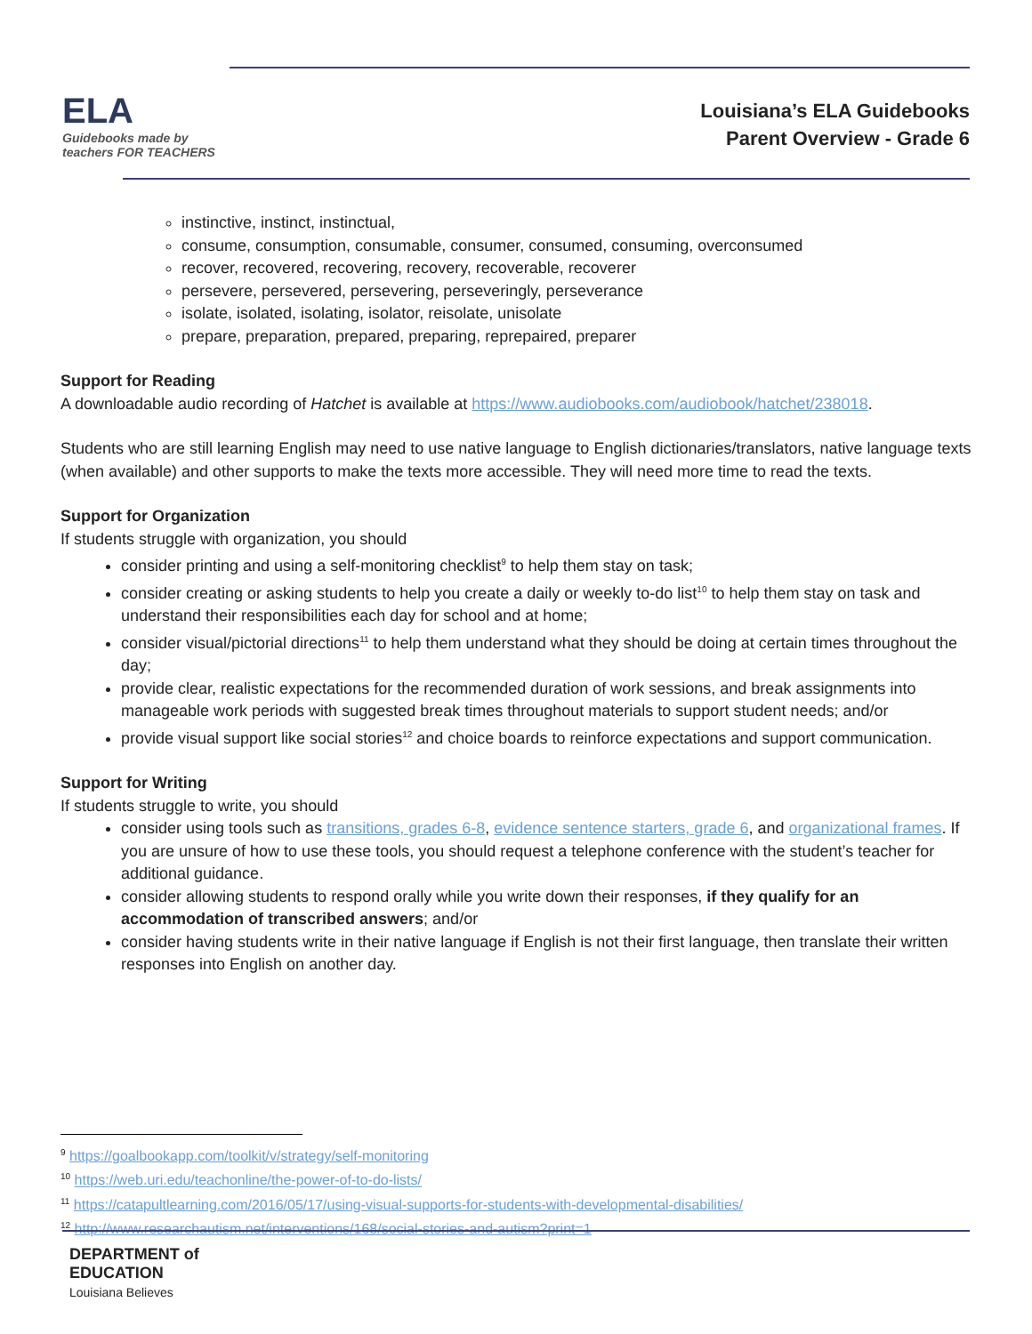ELA
Guidebooks made by teachers FOR TEACHERS
Louisiana’s ELA Guidebooks
Parent Overview - Grade 6
instinctive, instinct, instinctual,
consume, consumption, consumable, consumer, consumed, consuming, overconsumed
recover, recovered, recovering, recovery, recoverable, recoverer
persevere, persevered, persevering, perseveringly, perseverance
isolate, isolated, isolating, isolator, reisolate, unisolate
prepare, preparation, prepared, preparing, reprepaired, preparer
Support for Reading
A downloadable audio recording of Hatchet is available at https://www.audiobooks.com/audiobook/hatchet/238018.
Students who are still learning English may need to use native language to English dictionaries/translators, native language texts (when available) and other supports to make the texts more accessible. They will need more time to read the texts.
Support for Organization
If students struggle with organization, you should
consider printing and using a self-monitoring checklist<sup>9</sup> to help them stay on task;
consider creating or asking students to help you create a daily or weekly to-do list<sup>10</sup> to help them stay on task and understand their responsibilities each day for school and at home;
consider visual/pictorial directions<sup>11</sup> to help them understand what they should be doing at certain times throughout the day;
provide clear, realistic expectations for the recommended duration of work sessions, and break assignments into manageable work periods with suggested break times throughout materials to support student needs; and/or
provide visual support like social stories<sup>12</sup> and choice boards to reinforce expectations and support communication.
Support for Writing
If students struggle to write, you should
consider using tools such as transitions, grades 6-8, evidence sentence starters, grade 6, and organizational frames. If you are unsure of how to use these tools, you should request a telephone conference with the student’s teacher for additional guidance.
consider allowing students to respond orally while you write down their responses, if they qualify for an accommodation of transcribed answers; and/or
consider having students write in their native language if English is not their first language, then translate their written responses into English on another day.
<sup>9</sup> https://goalbookapp.com/toolkit/v/strategy/self-monitoring
<sup>10</sup> https://web.uri.edu/teachonline/the-power-of-to-do-lists/
<sup>11</sup> https://catapultlearning.com/2016/05/17/using-visual-supports-for-students-with-developmental-disabilities/
<sup>12</sup> http://www.researchautism.net/interventions/168/social-stories-and-autism?print=1
DEPARTMENT of
EDUCATION
Louisiana Believes